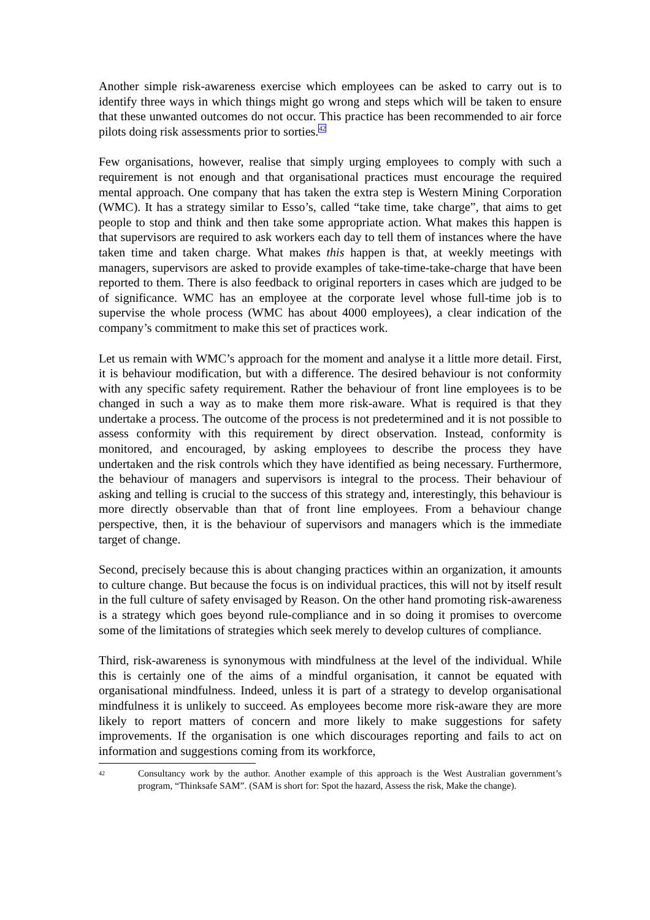Another simple risk-awareness exercise which employees can be asked to carry out is to identify three ways in which things might go wrong and steps which will be taken to ensure that these unwanted outcomes do not occur. This practice has been recommended to air force pilots doing risk assessments prior to sorties.<sup>42</sup>
Few organisations, however, realise that simply urging employees to comply with such a requirement is not enough and that organisational practices must encourage the required mental approach. One company that has taken the extra step is Western Mining Corporation (WMC). It has a strategy similar to Esso’s, called “take time, take charge”, that aims to get people to stop and think and then take some appropriate action. What makes this happen is that supervisors are required to ask workers each day to tell them of instances where the have taken time and taken charge. What makes this happen is that, at weekly meetings with managers, supervisors are asked to provide examples of take-time-take-charge that have been reported to them. There is also feedback to original reporters in cases which are judged to be of significance. WMC has an employee at the corporate level whose full-time job is to supervise the whole process (WMC has about 4000 employees), a clear indication of the company’s commitment to make this set of practices work.
Let us remain with WMC’s approach for the moment and analyse it a little more detail. First, it is behaviour modification, but with a difference. The desired behaviour is not conformity with any specific safety requirement. Rather the behaviour of front line employees is to be changed in such a way as to make them more risk-aware. What is required is that they undertake a process. The outcome of the process is not predetermined and it is not possible to assess conformity with this requirement by direct observation. Instead, conformity is monitored, and encouraged, by asking employees to describe the process they have undertaken and the risk controls which they have identified as being necessary. Furthermore, the behaviour of managers and supervisors is integral to the process. Their behaviour of asking and telling is crucial to the success of this strategy and, interestingly, this behaviour is more directly observable than that of front line employees. From a behaviour change perspective, then, it is the behaviour of supervisors and managers which is the immediate target of change.
Second, precisely because this is about changing practices within an organization, it amounts to culture change. But because the focus is on individual practices, this will not by itself result in the full culture of safety envisaged by Reason. On the other hand promoting risk-awareness is a strategy which goes beyond rule-compliance and in so doing it promises to overcome some of the limitations of strategies which seek merely to develop cultures of compliance.
Third, risk-awareness is synonymous with mindfulness at the level of the individual. While this is certainly one of the aims of a mindful organisation, it cannot be equated with organisational mindfulness. Indeed, unless it is part of a strategy to develop organisational mindfulness it is unlikely to succeed. As employees become more risk-aware they are more likely to report matters of concern and more likely to make suggestions for safety improvements. If the organisation is one which discourages reporting and fails to act on information and suggestions coming from its workforce,
42 Consultancy work by the author. Another example of this approach is the West Australian government’s program, “Thinksafe SAM”. (SAM is short for: Spot the hazard, Assess the risk, Make the change).